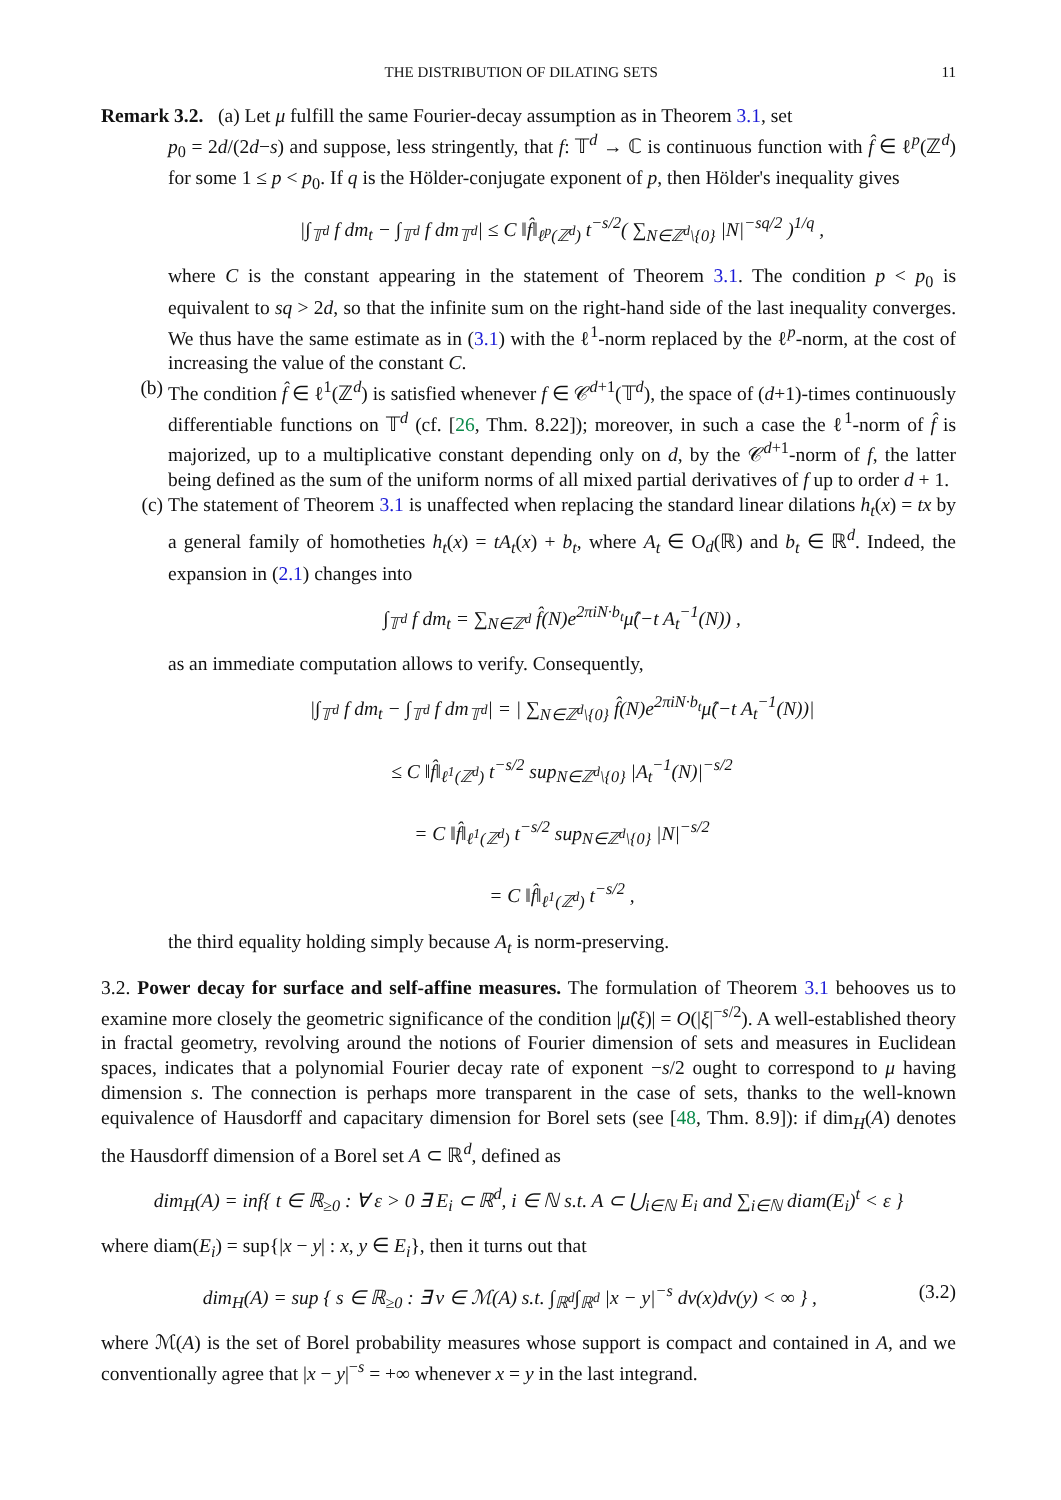THE DISTRIBUTION OF DILATING SETS 11
Remark 3.2. (a) Let μ fulfill the same Fourier-decay assumption as in Theorem 3.1, set
p<sub>0</sub> = 2d/(2d−s) and suppose, less stringently, that f: 𝕋<sup>d</sup> → ℂ is continuous function with f̂ ∈ ℓ<sup>p</sup>(ℤ<sup>d</sup>) for some 1 ≤ p < p<sub>0</sub>. If q is the Hölder-conjugate exponent of p, then Hölder's inequality gives
|∫<sub>𝕋<sup>d</sup></sub> f dm<sub>t</sub> − ∫<sub>𝕋<sup>d</sup></sub> f dm<sub>𝕋<sup>d</sup></sub>| ≤ C ‖f̂‖<sub>ℓ<sup>p</sup>(ℤ<sup>d</sup>)</sub> t<sup>−s/2</sup>( ∑<sub>N∈ℤ<sup>d</sup>\{0}</sub> |N|<sup>−sq/2</sup> )<sup>1/q</sup> ,
where C is the constant appearing in the statement of Theorem 3.1. The condition p < p<sub>0</sub> is equivalent to sq > 2d, so that the infinite sum on the right-hand side of the last inequality converges. We thus have the same estimate as in (3.1) with the ℓ<sup>1</sup>-norm replaced by the ℓ<sup>p</sup>-norm, at the cost of increasing the value of the constant C.
(b) The condition f̂ ∈ ℓ<sup>1</sup>(ℤ<sup>d</sup>) is satisfied whenever f ∈ 𝒞<sup>d+1</sup>(𝕋<sup>d</sup>), the space of (d+1)-times continuously differentiable functions on 𝕋<sup>d</sup> (cf. [26, Thm. 8.22]); moreover, in such a case the ℓ<sup>1</sup>-norm of f̂ is majorized, up to a multiplicative constant depending only on d, by the 𝒞<sup>d+1</sup>-norm of f, the latter being defined as the sum of the uniform norms of all mixed partial derivatives of f up to order d + 1.
(c) The statement of Theorem 3.1 is unaffected when replacing the standard linear dilations h<sub>t</sub>(x) = tx by a general family of homotheties h<sub>t</sub>(x) = tA<sub>t</sub>(x) + b<sub>t</sub>, where A<sub>t</sub> ∈ O<sub>d</sub>(ℝ) and b<sub>t</sub> ∈ ℝ<sup>d</sup>. Indeed, the expansion in (2.1) changes into
∫<sub>𝕋<sup>d</sup></sub> f dm<sub>t</sub> = ∑<sub>N∈ℤ<sup>d</sup></sub> f̂(N)e<sup>2πiN·b<sub>t</sub></sup>μ̂(−t A<sub>t</sub><sup>−1</sup>(N)) ,
as an immediate computation allows to verify. Consequently,
|∫<sub>𝕋<sup>d</sup></sub> f dm<sub>t</sub> − ∫<sub>𝕋<sup>d</sup></sub> f dm<sub>𝕋<sup>d</sup></sub>| = | ∑<sub>N∈ℤ<sup>d</sup>\{0}</sub> f̂(N)e<sup>2πiN·b<sub>t</sub></sup>μ̂(−t A<sub>t</sub><sup>−1</sup>(N))|
≤ C ‖f̂‖<sub>ℓ<sup>1</sup>(ℤ<sup>d</sup>)</sub> t<sup>−s/2</sup> sup<sub>N∈ℤ<sup>d</sup>\{0}</sub> |A<sub>t</sub><sup>−1</sup>(N)|<sup>−s/2</sup>
= C ‖f̂‖<sub>ℓ<sup>1</sup>(ℤ<sup>d</sup>)</sub> t<sup>−s/2</sup> sup<sub>N∈ℤ<sup>d</sup>\{0}</sub> |N|<sup>−s/2</sup>
= C ‖f̂‖<sub>ℓ<sup>1</sup>(ℤ<sup>d</sup>)</sub> t<sup>−s/2</sup> ,
the third equality holding simply because A<sub>t</sub> is norm-preserving.
3.2. Power decay for surface and self-affine measures. The formulation of Theorem 3.1 behooves us to examine more closely the geometric significance of the condition |μ̂(ξ)| = O(|ξ|<sup>−s/2</sup>). A well-established theory in fractal geometry, revolving around the notions of Fourier dimension of sets and measures in Euclidean spaces, indicates that a polynomial Fourier decay rate of exponent −s/2 ought to correspond to μ having dimension s. The connection is perhaps more transparent in the case of sets, thanks to the well-known equivalence of Hausdorff and capacitary dimension for Borel sets (see [48, Thm. 8.9]): if dim<sub>H</sub>(A) denotes the Hausdorff dimension of a Borel set A ⊂ ℝ<sup>d</sup>, defined as
dim<sub>H</sub>(A) = inf{ t ∈ ℝ<sub>≥0</sub> : ∀ ε > 0 ∃ E<sub>i</sub> ⊂ ℝ<sup>d</sup>, i ∈ ℕ s.t. A ⊂ ⋃<sub>i∈ℕ</sub> E<sub>i</sub> and ∑<sub>i∈ℕ</sub> diam(E<sub>i</sub>)<sup>t</sup> < ε }
where diam(E<sub>i</sub>) = sup{|x − y| : x, y ∈ E<sub>i</sub>}, then it turns out that
dim<sub>H</sub>(A) = sup { s ∈ ℝ<sub>≥0</sub> : ∃ ν ∈ ℳ(A) s.t. ∫<sub>ℝ<sup>d</sup></sub>∫<sub>ℝ<sup>d</sup></sub> |x − y|<sup>−s</sup> dν(x)dν(y) < ∞ } , (3.2)
where ℳ(A) is the set of Borel probability measures whose support is compact and contained in A, and we conventionally agree that |x − y|<sup>−s</sup> = +∞ whenever x = y in the last integrand.